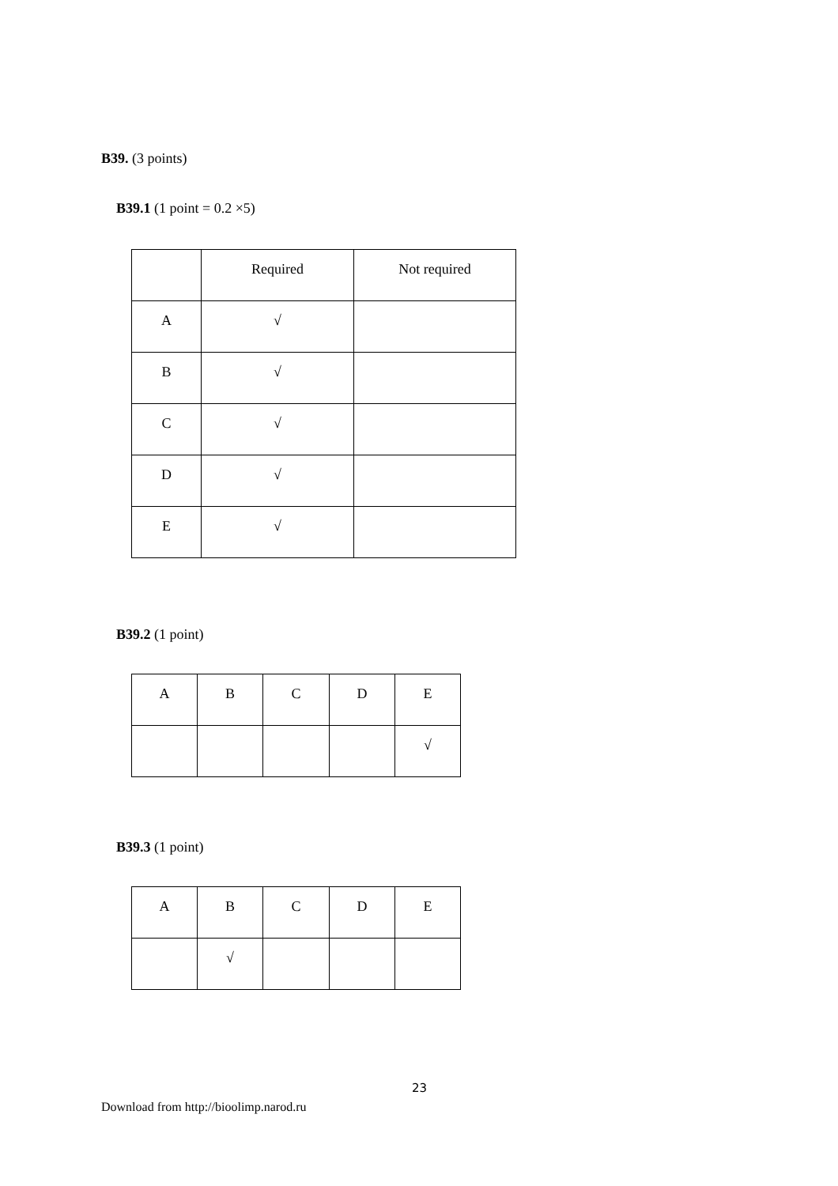B39. (3 points)
B39.1 (1 point = 0.2 ×5)
| | Required | Not required |
| A | √ | |
| B | √ | |
| C | √ | |
| D | √ | |
| E | √ | |
B39.2 (1 point)
| A | B | C | D | E |
| | | | | √ |
B39.3 (1 point)
| A | B | C | D | E |
| | √ | | | |
23
Download from http://bioolimp.narod.ru